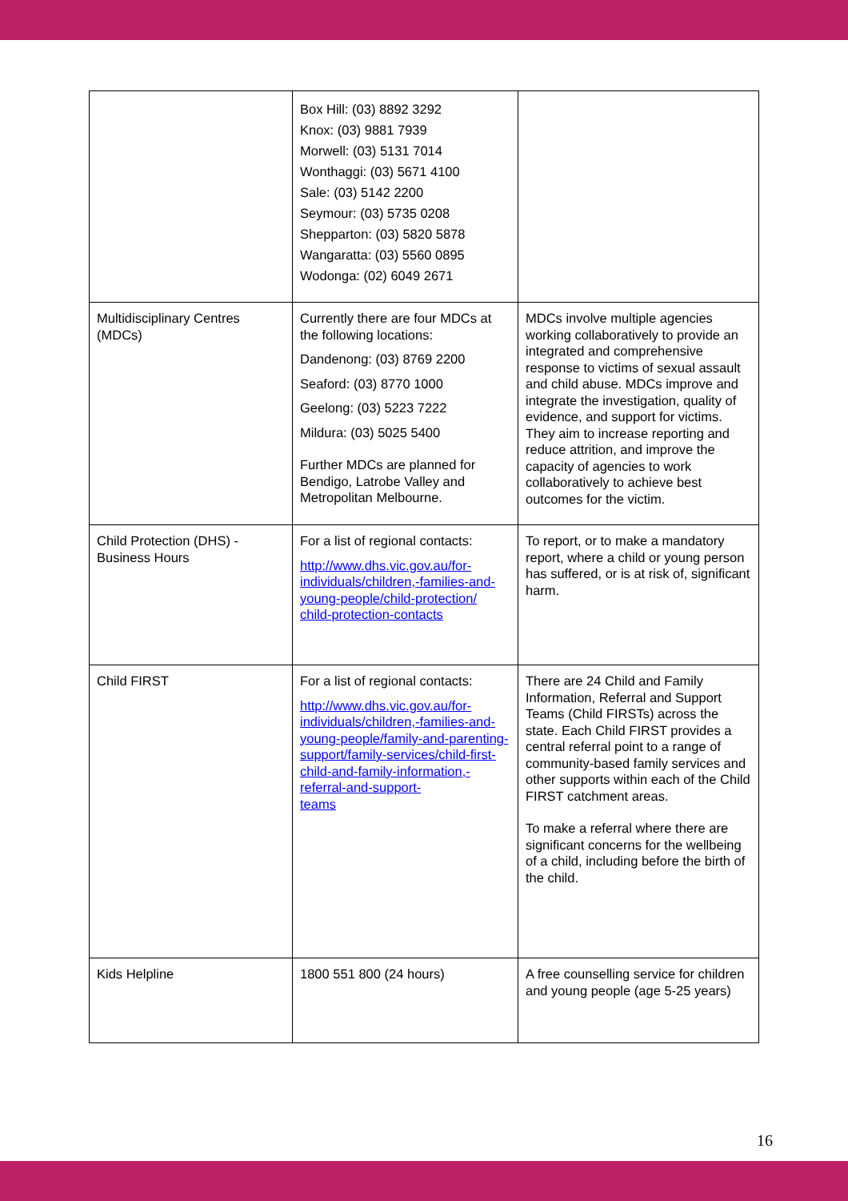| | Box Hill: (03) 8892 3292 Knox: (03) 9881 7939 Morwell: (03) 5131 7014 Wonthaggi: (03) 5671 4100 Sale: (03) 5142 2200 Seymour: (03) 5735 0208 Shepparton: (03) 5820 5878 Wangaratta: (03) 5560 0895 Wodonga: (02) 6049 2671 | |
| Multidisciplinary Centres (MDCs) | Currently there are four MDCs at the following locations: Dandenong: (03) 8769 2200 Seaford: (03) 8770 1000 Geelong: (03) 5223 7222 Mildura: (03) 5025 5400 Further MDCs are planned for Bendigo, Latrobe Valley and Metropolitan Melbourne. | MDCs involve multiple agencies working collaboratively to provide an integrated and comprehensive response to victims of sexual assault and child abuse. MDCs improve and integrate the investigation, quality of evidence, and support for victims. They aim to increase reporting and reduce attrition, and improve the capacity of agencies to work collaboratively to achieve best outcomes for the victim. |
| Child Protection (DHS) - Business Hours | For a list of regional contacts: http://www.dhs.vic.gov.au/for-individuals/children,-families-and-young-people/child-protection/ child-protection-contacts | To report, or to make a mandatory report, where a child or young person has suffered, or is at risk of, significant harm. |
| Child FIRST | For a list of regional contacts: http://www.dhs.vic.gov.au/for-individuals/children,-families-and-young-people/family-and-parenting-support/family-services/child-first-child-and-family-information,-referral-and-support- teams | There are 24 Child and Family Information, Referral and Support Teams (Child FIRSTs) across the state. Each Child FIRST provides a central referral point to a range of community-based family services and other supports within each of the Child FIRST catchment areas. To make a referral where there are significant concerns for the wellbeing of a child, including before the birth of the child. |
| Kids Helpline | 1800 551 800 (24 hours) | A free counselling service for children and young people (age 5-25 years) |
16